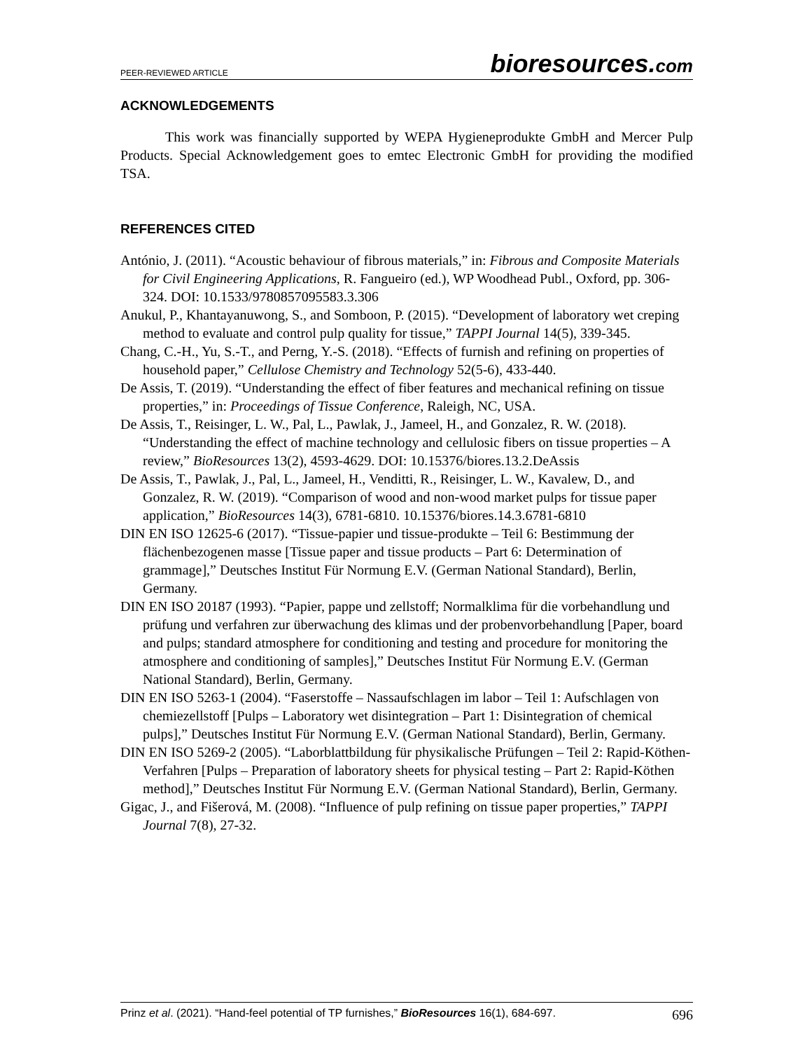PEER-REVIEWED ARTICLE
bioresources.com
ACKNOWLEDGEMENTS
This work was financially supported by WEPA Hygieneprodukte GmbH and Mercer Pulp Products. Special Acknowledgement goes to emtec Electronic GmbH for providing the modified TSA.
REFERENCES CITED
António, J. (2011). “Acoustic behaviour of fibrous materials,” in: Fibrous and Composite Materials for Civil Engineering Applications, R. Fangueiro (ed.), WP Woodhead Publ., Oxford, pp. 306-324. DOI: 10.1533/9780857095583.3.306
Anukul, P., Khantayanuwong, S., and Somboon, P. (2015). “Development of laboratory wet creping method to evaluate and control pulp quality for tissue,” TAPPI Journal 14(5), 339-345.
Chang, C.-H., Yu, S.-T., and Perng, Y.-S. (2018). “Effects of furnish and refining on properties of household paper,” Cellulose Chemistry and Technology 52(5-6), 433-440.
De Assis, T. (2019). “Understanding the effect of fiber features and mechanical refining on tissue properties,” in: Proceedings of Tissue Conference, Raleigh, NC, USA.
De Assis, T., Reisinger, L. W., Pal, L., Pawlak, J., Jameel, H., and Gonzalez, R. W. (2018). “Understanding the effect of machine technology and cellulosic fibers on tissue properties – A review,” BioResources 13(2), 4593-4629. DOI: 10.15376/biores.13.2.DeAssis
De Assis, T., Pawlak, J., Pal, L., Jameel, H., Venditti, R., Reisinger, L. W., Kavalew, D., and Gonzalez, R. W. (2019). “Comparison of wood and non-wood market pulps for tissue paper application,” BioResources 14(3), 6781-6810. 10.15376/biores.14.3.6781-6810
DIN EN ISO 12625-6 (2017). “Tissue-papier und tissue-produkte – Teil 6: Bestimmung der flächenbezogenen masse [Tissue paper and tissue products – Part 6: Determination of grammage],” Deutsches Institut Für Normung E.V. (German National Standard), Berlin, Germany.
DIN EN ISO 20187 (1993). “Papier, pappe und zellstoff; Normalklima für die vorbehandlung und prüfung und verfahren zur überwachung des klimas und der probenvorbehandlung [Paper, board and pulps; standard atmosphere for conditioning and testing and procedure for monitoring the atmosphere and conditioning of samples],” Deutsches Institut Für Normung E.V. (German National Standard), Berlin, Germany.
DIN EN ISO 5263-1 (2004). “Faserstoffe – Nassaufschlagen im labor – Teil 1: Aufschlagen von chemiezellstoff [Pulps – Laboratory wet disintegration – Part 1: Disintegration of chemical pulps],” Deutsches Institut Für Normung E.V. (German National Standard), Berlin, Germany.
DIN EN ISO 5269-2 (2005). “Laborblattbildung für physikalische Prüfungen – Teil 2: Rapid-Köthen-Verfahren [Pulps – Preparation of laboratory sheets for physical testing – Part 2: Rapid-Köthen method],” Deutsches Institut Für Normung E.V. (German National Standard), Berlin, Germany.
Gigac, J., and Fišerová, M. (2008). “Influence of pulp refining on tissue paper properties,” TAPPI Journal 7(8), 27-32.
Prinz et al. (2021). “Hand-feel potential of TP furnishes,” BioResources 16(1), 684-697.
696